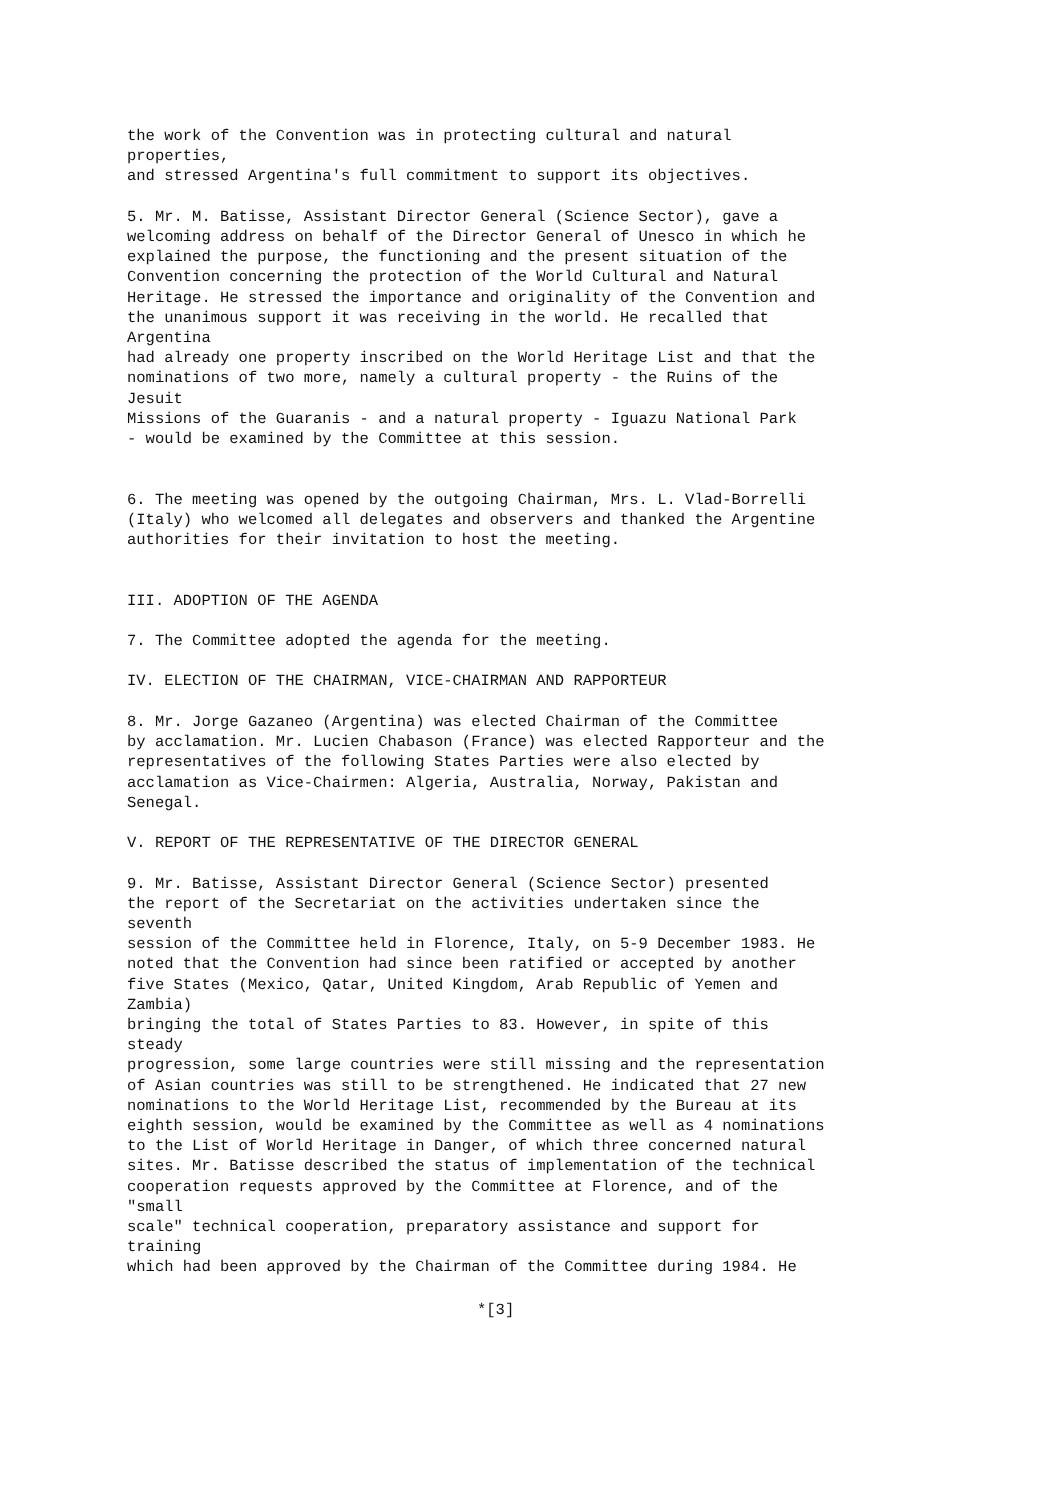the work of the Convention was in protecting cultural and natural properties, and stressed Argentina's full commitment to support its objectives. 5. Mr. M. Batisse, Assistant Director General (Science Sector), gave a welcoming address on behalf of the Director General of Unesco in which he explained the purpose, the functioning and the present situation of the Convention concerning the protection of the World Cultural and Natural Heritage. He stressed the importance and originality of the Convention and the unanimous support it was receiving in the world. He recalled that Argentina had already one property inscribed on the World Heritage List and that the nominations of two more, namely a cultural property - the Ruins of the Jesuit Missions of the Guaranis - and a natural property - Iguazu National Park - would be examined by the Committee at this session. 6. The meeting was opened by the outgoing Chairman, Mrs. L. Vlad-Borrelli (Italy) who welcomed all delegates and observers and thanked the Argentine authorities for their invitation to host the meeting. III. ADOPTION OF THE AGENDA 7. The Committee adopted the agenda for the meeting. IV. ELECTION OF THE CHAIRMAN, VICE-CHAIRMAN AND RAPPORTEUR 8. Mr. Jorge Gazaneo (Argentina) was elected Chairman of the Committee by acclamation. Mr. Lucien Chabason (France) was elected Rapporteur and the representatives of the following States Parties were also elected by acclamation as Vice-Chairmen: Algeria, Australia, Norway, Pakistan and Senegal. V. REPORT OF THE REPRESENTATIVE OF THE DIRECTOR GENERAL 9. Mr. Batisse, Assistant Director General (Science Sector) presented the report of the Secretariat on the activities undertaken since the seventh session of the Committee held in Florence, Italy, on 5-9 December 1983. He noted that the Convention had since been ratified or accepted by another five States (Mexico, Qatar, United Kingdom, Arab Republic of Yemen and Zambia) bringing the total of States Parties to 83. However, in spite of this steady progression, some large countries were still missing and the representation of Asian countries was still to be strengthened. He indicated that 27 new nominations to the World Heritage List, recommended by the Bureau at its eighth session, would be examined by the Committee as well as 4 nominations to the List of World Heritage in Danger, of which three concerned natural sites. Mr. Batisse described the status of implementation of the technical cooperation requests approved by the Committee at Florence, and of the "small scale" technical cooperation, preparatory assistance and support for training which had been approved by the Chairman of the Committee during 1984. He
*[3]